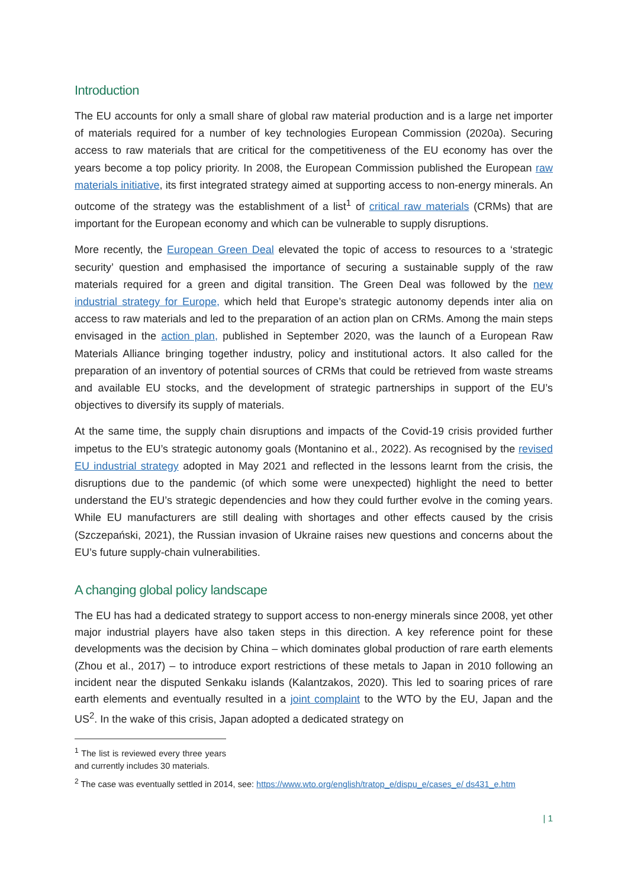Introduction
The EU accounts for only a small share of global raw material production and is a large net importer of materials required for a number of key technologies European Commission (2020a). Securing access to raw materials that are critical for the competitiveness of the EU economy has over the years become a top policy priority. In 2008, the European Commission published the European raw materials initiative, its first integrated strategy aimed at supporting access to non-energy minerals. An outcome of the strategy was the establishment of a list<sup>1</sup> of critical raw materials (CRMs) that are important for the European economy and which can be vulnerable to supply disruptions.
More recently, the European Green Deal elevated the topic of access to resources to a ‘strategic security’ question and emphasised the importance of securing a sustainable supply of the raw materials required for a green and digital transition. The Green Deal was followed by the new industrial strategy for Europe, which held that Europe’s strategic autonomy depends inter alia on access to raw materials and led to the preparation of an action plan on CRMs. Among the main steps envisaged in the action plan, published in September 2020, was the launch of a European Raw Materials Alliance bringing together industry, policy and institutional actors. It also called for the preparation of an inventory of potential sources of CRMs that could be retrieved from waste streams and available EU stocks, and the development of strategic partnerships in support of the EU’s objectives to diversify its supply of materials.
At the same time, the supply chain disruptions and impacts of the Covid-19 crisis provided further impetus to the EU’s strategic autonomy goals (Montanino et al., 2022). As recognised by the revised EU industrial strategy adopted in May 2021 and reflected in the lessons learnt from the crisis, the disruptions due to the pandemic (of which some were unexpected) highlight the need to better understand the EU’s strategic dependencies and how they could further evolve in the coming years. While EU manufacturers are still dealing with shortages and other effects caused by the crisis (Szczepański, 2021), the Russian invasion of Ukraine raises new questions and concerns about the EU’s future supply-chain vulnerabilities.
A changing global policy landscape
The EU has had a dedicated strategy to support access to non-energy minerals since 2008, yet other major industrial players have also taken steps in this direction. A key reference point for these developments was the decision by China – which dominates global production of rare earth elements (Zhou et al., 2017) – to introduce export restrictions of these metals to Japan in 2010 following an incident near the disputed Senkaku islands (Kalantzakos, 2020). This led to soaring prices of rare earth elements and eventually resulted in a joint complaint to the WTO by the EU, Japan and the US<sup>2</sup>. In the wake of this crisis, Japan adopted a dedicated strategy on
<sup>1</sup> The list is reviewed every three years and currently includes 30 materials.
<sup>2</sup> The case was eventually settled in 2014, see: https://www.wto.org/english/tratop_e/dispu_e/cases_e/ ds431_e.htm
| 1